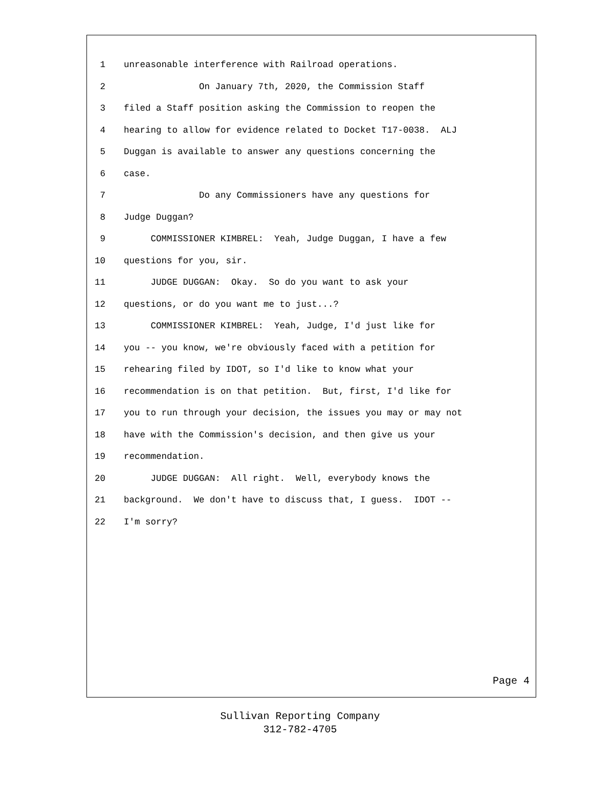1 unreasonable interference with Railroad operations.
2 On January 7th, 2020, the Commission Staff
3 filed a Staff position asking the Commission to reopen the
4 hearing to allow for evidence related to Docket T17-0038. ALJ
5 Duggan is available to answer any questions concerning the
6 case.
7 Do any Commissioners have any questions for
8 Judge Duggan?
9 COMMISSIONER KIMBREL: Yeah, Judge Duggan, I have a few
10 questions for you, sir.
11 JUDGE DUGGAN: Okay. So do you want to ask your
12 questions, or do you want me to just...?
13 COMMISSIONER KIMBREL: Yeah, Judge, I'd just like for
14 you -- you know, we're obviously faced with a petition for
15 rehearing filed by IDOT, so I'd like to know what your
16 recommendation is on that petition. But, first, I'd like for
17 you to run through your decision, the issues you may or may not
18 have with the Commission's decision, and then give us your
19 recommendation.
20 JUDGE DUGGAN: All right. Well, everybody knows the
21 background. We don't have to discuss that, I guess. IDOT --
22 I'm sorry?
Page 4
Sullivan Reporting Company
312-782-4705